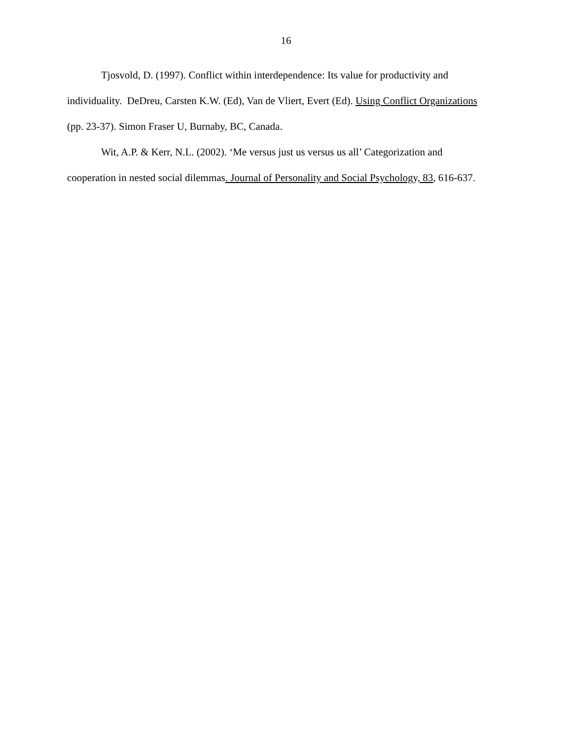16
Tjosvold, D. (1997). Conflict within interdependence: Its value for productivity and individuality. DeDreu, Carsten K.W. (Ed), Van de Vliert, Evert (Ed). Using Conflict Organizations (pp. 23-37). Simon Fraser U, Burnaby, BC, Canada.
Wit, A.P. & Kerr, N.L. (2002). ‘Me versus just us versus us all’ Categorization and cooperation in nested social dilemmas. Journal of Personality and Social Psychology, 83, 616-637.